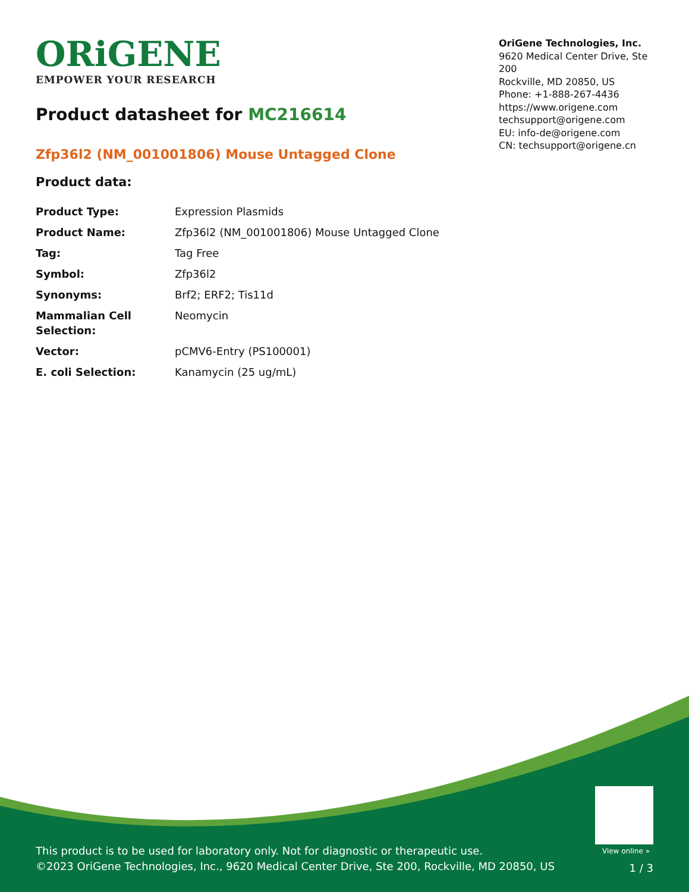ORiGENE
EMPOWER YOUR RESEARCH
OriGene Technologies, Inc.
9620 Medical Center Drive, Ste 200
Rockville, MD 20850, US
Phone: +1-888-267-4436
https://www.origene.com
techsupport@origene.com
EU: info-de@origene.com
CN: techsupport@origene.cn
Product datasheet for MC216614
Zfp36l2 (NM_001001806) Mouse Untagged Clone
Product data:
| Product Type: | Expression Plasmids |
| Product Name: | Zfp36l2 (NM_001001806) Mouse Untagged Clone |
| Tag: | Tag Free |
| Symbol: | Zfp36l2 |
| Synonyms: | Brf2; ERF2; Tis11d |
| Mammalian Cell Selection: | Neomycin |
| Vector: | pCMV6-Entry (PS100001) |
| E. coli Selection: | Kanamycin (25 ug/mL) |
View online »
This product is to be used for laboratory only. Not for diagnostic or therapeutic use.
©2023 OriGene Technologies, Inc., 9620 Medical Center Drive, Ste 200, Rockville, MD 20850, US
1 / 3